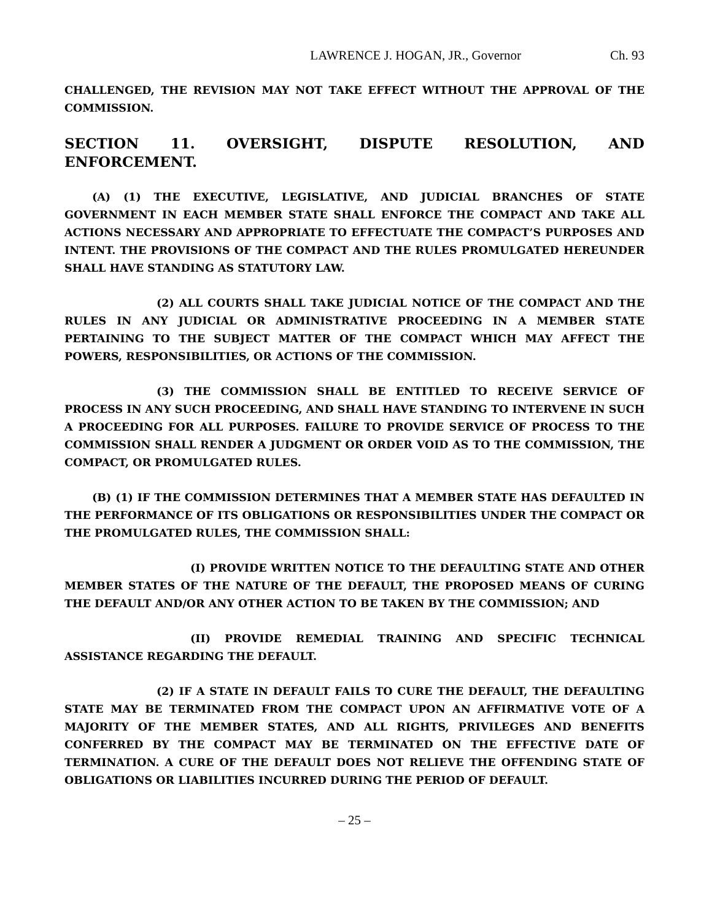LAWRENCE J. HOGAN, JR., Governor Ch. 93
CHALLENGED, THE REVISION MAY NOT TAKE EFFECT WITHOUT THE APPROVAL OF THE COMMISSION.
SECTION 11. OVERSIGHT, DISPUTE RESOLUTION, AND ENFORCEMENT.
(A) (1) THE EXECUTIVE, LEGISLATIVE, AND JUDICIAL BRANCHES OF STATE GOVERNMENT IN EACH MEMBER STATE SHALL ENFORCE THE COMPACT AND TAKE ALL ACTIONS NECESSARY AND APPROPRIATE TO EFFECTUATE THE COMPACT’S PURPOSES AND INTENT. THE PROVISIONS OF THE COMPACT AND THE RULES PROMULGATED HEREUNDER SHALL HAVE STANDING AS STATUTORY LAW.
(2) ALL COURTS SHALL TAKE JUDICIAL NOTICE OF THE COMPACT AND THE RULES IN ANY JUDICIAL OR ADMINISTRATIVE PROCEEDING IN A MEMBER STATE PERTAINING TO THE SUBJECT MATTER OF THE COMPACT WHICH MAY AFFECT THE POWERS, RESPONSIBILITIES, OR ACTIONS OF THE COMMISSION.
(3) THE COMMISSION SHALL BE ENTITLED TO RECEIVE SERVICE OF PROCESS IN ANY SUCH PROCEEDING, AND SHALL HAVE STANDING TO INTERVENE IN SUCH A PROCEEDING FOR ALL PURPOSES. FAILURE TO PROVIDE SERVICE OF PROCESS TO THE COMMISSION SHALL RENDER A JUDGMENT OR ORDER VOID AS TO THE COMMISSION, THE COMPACT, OR PROMULGATED RULES.
(B) (1) IF THE COMMISSION DETERMINES THAT A MEMBER STATE HAS DEFAULTED IN THE PERFORMANCE OF ITS OBLIGATIONS OR RESPONSIBILITIES UNDER THE COMPACT OR THE PROMULGATED RULES, THE COMMISSION SHALL:
(I) PROVIDE WRITTEN NOTICE TO THE DEFAULTING STATE AND OTHER MEMBER STATES OF THE NATURE OF THE DEFAULT, THE PROPOSED MEANS OF CURING THE DEFAULT AND/OR ANY OTHER ACTION TO BE TAKEN BY THE COMMISSION; AND
(II) PROVIDE REMEDIAL TRAINING AND SPECIFIC TECHNICAL ASSISTANCE REGARDING THE DEFAULT.
(2) IF A STATE IN DEFAULT FAILS TO CURE THE DEFAULT, THE DEFAULTING STATE MAY BE TERMINATED FROM THE COMPACT UPON AN AFFIRMATIVE VOTE OF A MAJORITY OF THE MEMBER STATES, AND ALL RIGHTS, PRIVILEGES AND BENEFITS CONFERRED BY THE COMPACT MAY BE TERMINATED ON THE EFFECTIVE DATE OF TERMINATION. A CURE OF THE DEFAULT DOES NOT RELIEVE THE OFFENDING STATE OF OBLIGATIONS OR LIABILITIES INCURRED DURING THE PERIOD OF DEFAULT.
– 25 –